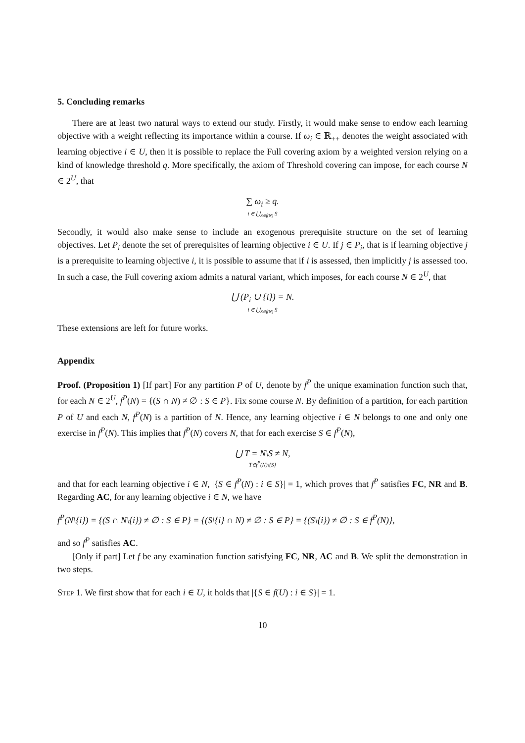5. Concluding remarks
There are at least two natural ways to extend our study. Firstly, it would make sense to endow each learning objective with a weight reflecting its importance within a course. If ω<sub>i</sub> ∈ ℝ<sub>++</sub> denotes the weight associated with learning objective i ∈ U, then it is possible to replace the Full covering axiom by a weighted version relying on a kind of knowledge threshold q. More specifically, the axiom of Threshold covering can impose, for each course N ∈ 2<sup>U</sup>, that
∑ ω<sub>i</sub> ≥ q.
i ∈ ⋃<sub>S∈f(N)</sub> S
Secondly, it would also make sense to include an exogenous prerequisite structure on the set of learning objectives. Let P<sub>i</sub> denote the set of prerequisites of learning objective i ∈ U. If j ∈ P<sub>i</sub>, that is if learning objective j is a prerequisite to learning objective i, it is possible to assume that if i is assessed, then implicitly j is assessed too. In such a case, the Full covering axiom admits a natural variant, which imposes, for each course N ∈ 2<sup>U</sup>, that
⋃ (P<sub>i</sub> ∪ {i}) = N.
i ∈ ⋃<sub>S∈f(N)</sub> S
These extensions are left for future works.
Appendix
Proof. (Proposition 1) [If part] For any partition P of U, denote by f<sup>P</sup> the unique examination function such that, for each N ∈ 2<sup>U</sup>, f<sup>P</sup>(N) = {(S ∩ N) ≠ ∅ : S ∈ P}. Fix some course N. By definition of a partition, for each partition P of U and each N, f<sup>P</sup>(N) is a partition of N. Hence, any learning objective i ∈ N belongs to one and only one exercise in f<sup>P</sup>(N). This implies that f<sup>P</sup>(N) covers N, that for each exercise S ∈ f<sup>P</sup>(N),
⋃ T = N\S ≠ N,
T∈f<sup>P</sup>(N)\{S}
and that for each learning objective i ∈ N, |{S ∈ f<sup>P</sup>(N) : i ∈ S}| = 1, which proves that f<sup>P</sup> satisfies FC, NR and B. Regarding AC, for any learning objective i ∈ N, we have
f<sup>P</sup>(N\{i}) = {(S ∩ N\{i}) ≠ ∅ : S ∈ P} = {(S\{i} ∩ N) ≠ ∅ : S ∈ P} = {(S\{i}) ≠ ∅ : S ∈ f<sup>P</sup>(N)},
and so f<sup>P</sup> satisfies AC.
[Only if part] Let f be any examination function satisfying FC, NR, AC and B. We split the demonstration in two steps.
Step 1. We first show that for each i ∈ U, it holds that |{S ∈ f(U) : i ∈ S}| = 1.
10